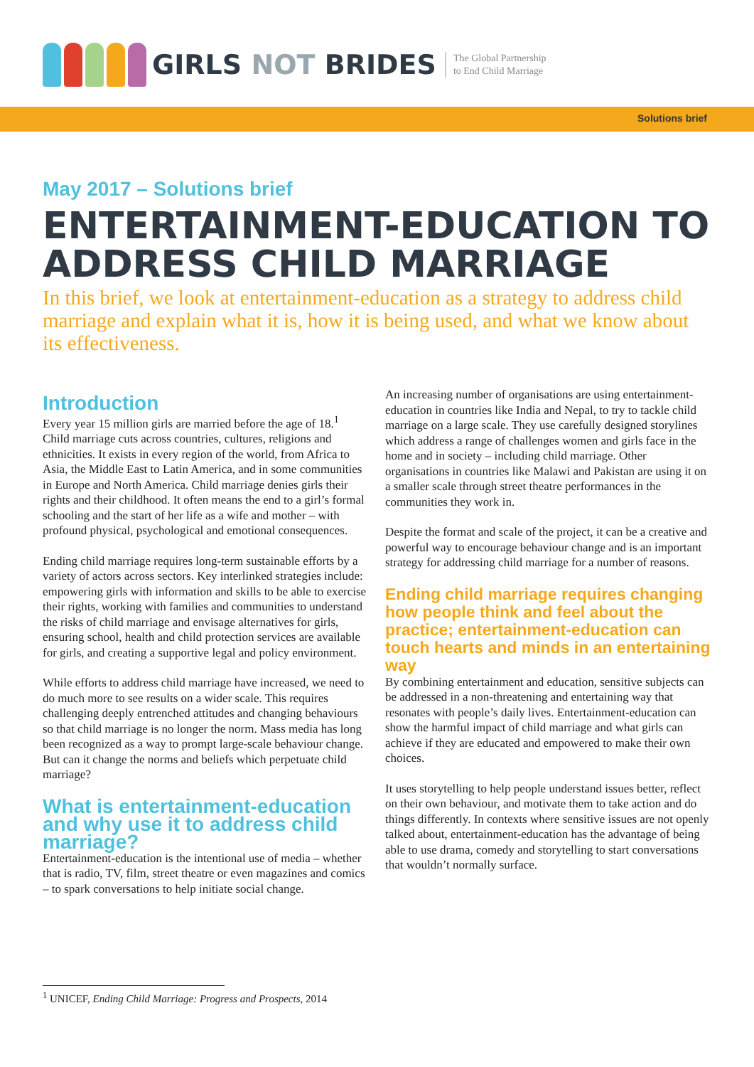GIRLS NOT BRIDES
The Global Partnership
to End Child Marriage
Solutions brief
May 2017 – Solutions brief
ENTERTAINMENT-EDUCATION TO ADDRESS CHILD MARRIAGE
In this brief, we look at entertainment-education as a strategy to address child marriage and explain what it is, how it is being used, and what we know about its effectiveness.
Introduction
Every year 15 million girls are married before the age of 18.<sup>1</sup> Child marriage cuts across countries, cultures, religions and ethnicities. It exists in every region of the world, from Africa to Asia, the Middle East to Latin America, and in some communities in Europe and North America. Child marriage denies girls their rights and their childhood. It often means the end to a girl’s formal schooling and the start of her life as a wife and mother – with profound physical, psychological and emotional consequences.
Ending child marriage requires long-term sustainable efforts by a variety of actors across sectors. Key interlinked strategies include: empowering girls with information and skills to be able to exercise their rights, working with families and communities to understand the risks of child marriage and envisage alternatives for girls, ensuring school, health and child protection services are available for girls, and creating a supportive legal and policy environment.
While efforts to address child marriage have increased, we need to do much more to see results on a wider scale. This requires challenging deeply entrenched attitudes and changing behaviours so that child marriage is no longer the norm. Mass media has long been recognized as a way to prompt large-scale behaviour change. But can it change the norms and beliefs which perpetuate child marriage?
What is entertainment-education and why use it to address child marriage?
Entertainment-education is the intentional use of media – whether that is radio, TV, film, street theatre or even magazines and comics – to spark conversations to help initiate social change.
An increasing number of organisations are using entertainment-education in countries like India and Nepal, to try to tackle child marriage on a large scale. They use carefully designed storylines which address a range of challenges women and girls face in the home and in society – including child marriage. Other organisations in countries like Malawi and Pakistan are using it on a smaller scale through street theatre performances in the communities they work in.
Despite the format and scale of the project, it can be a creative and powerful way to encourage behaviour change and is an important strategy for addressing child marriage for a number of reasons.
Ending child marriage requires changing how people think and feel about the practice; entertainment-education can touch hearts and minds in an entertaining way
By combining entertainment and education, sensitive subjects can be addressed in a non-threatening and entertaining way that resonates with people’s daily lives. Entertainment-education can show the harmful impact of child marriage and what girls can achieve if they are educated and empowered to make their own choices.
It uses storytelling to help people understand issues better, reflect on their own behaviour, and motivate them to take action and do things differently. In contexts where sensitive issues are not openly talked about, entertainment-education has the advantage of being able to use drama, comedy and storytelling to start conversations that wouldn’t normally surface.
<sup>1</sup> UNICEF, Ending Child Marriage: Progress and Prospects, 2014